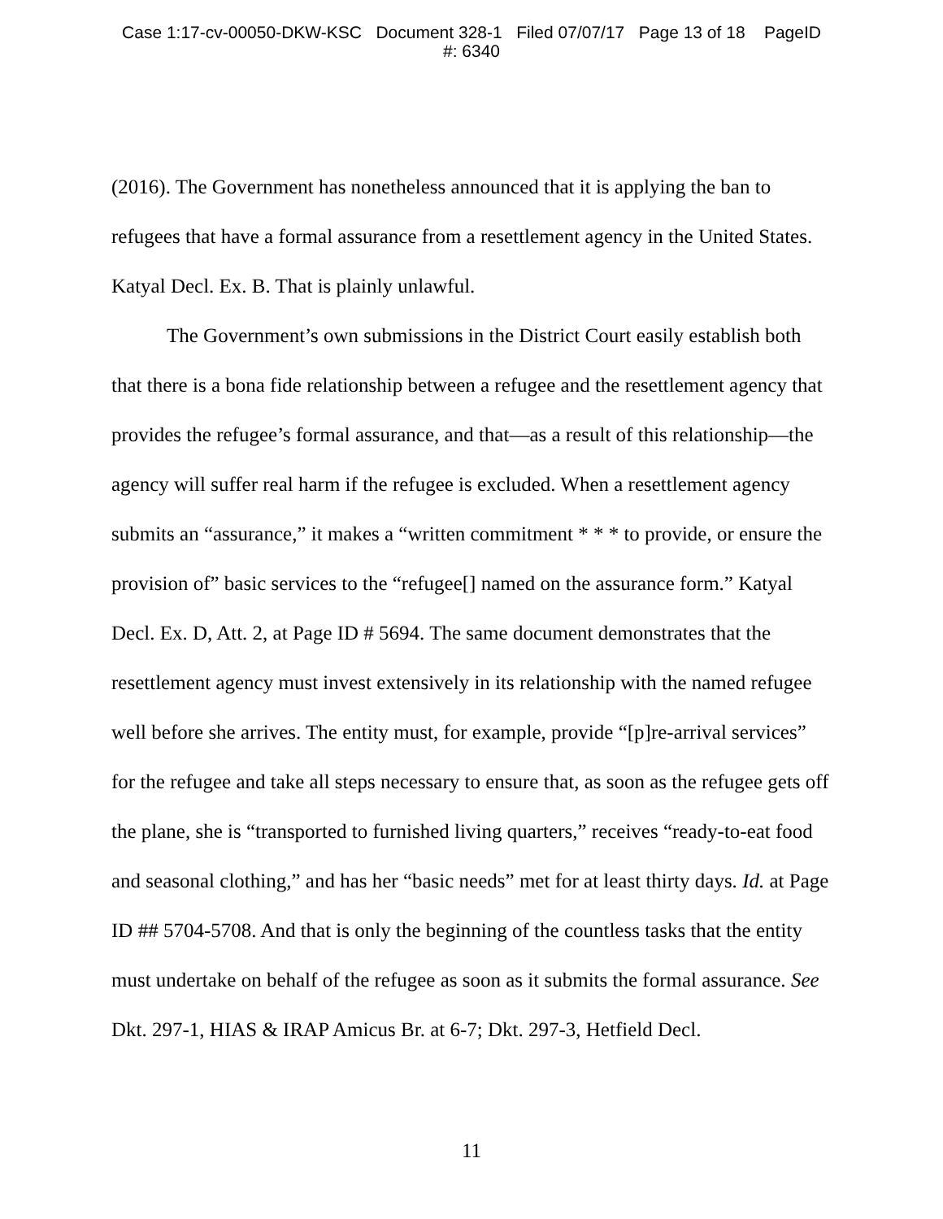Case 1:17-cv-00050-DKW-KSC Document 328-1 Filed 07/07/17 Page 13 of 18 PageID
#: 6340
(2016). The Government has nonetheless announced that it is applying the ban to refugees that have a formal assurance from a resettlement agency in the United States. Katyal Decl. Ex. B. That is plainly unlawful.
The Government’s own submissions in the District Court easily establish both that there is a bona fide relationship between a refugee and the resettlement agency that provides the refugee’s formal assurance, and that—as a result of this relationship—the agency will suffer real harm if the refugee is excluded. When a resettlement agency submits an “assurance,” it makes a “written commitment * * * to provide, or ensure the provision of” basic services to the “refugee[] named on the assurance form.” Katyal Decl. Ex. D, Att. 2, at Page ID # 5694. The same document demonstrates that the resettlement agency must invest extensively in its relationship with the named refugee well before she arrives. The entity must, for example, provide “[p]re-arrival services” for the refugee and take all steps necessary to ensure that, as soon as the refugee gets off the plane, she is “transported to furnished living quarters,” receives “ready-to-eat food and seasonal clothing,” and has her “basic needs” met for at least thirty days. Id. at Page ID ## 5704-5708. And that is only the beginning of the countless tasks that the entity must undertake on behalf of the refugee as soon as it submits the formal assurance. See Dkt. 297-1, HIAS & IRAP Amicus Br. at 6-7; Dkt. 297-3, Hetfield Decl.
11